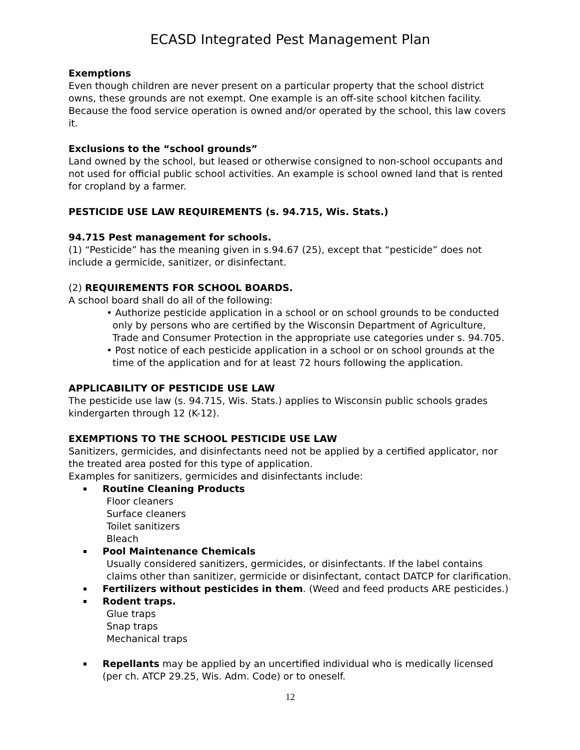ECASD Integrated Pest Management Plan
Exemptions
Even though children are never present on a particular property that the school district owns, these grounds are not exempt. One example is an off-site school kitchen facility. Because the food service operation is owned and/or operated by the school, this law covers it.
Exclusions to the “school grounds”
Land owned by the school, but leased or otherwise consigned to non-school occupants and not used for official public school activities. An example is school owned land that is rented for cropland by a farmer.
PESTICIDE USE LAW REQUIREMENTS (s. 94.715, Wis. Stats.)
94.715 Pest management for schools.
(1) “Pesticide” has the meaning given in s.94.67 (25), except that “pesticide” does not include a germicide, sanitizer, or disinfectant.
(2) REQUIREMENTS FOR SCHOOL BOARDS.
A school board shall do all of the following:
• Authorize pesticide application in a school or on school grounds to be conducted only by persons who are certified by the Wisconsin Department of Agriculture, Trade and Consumer Protection in the appropriate use categories under s. 94.705.
• Post notice of each pesticide application in a school or on school grounds at the time of the application and for at least 72 hours following the application.
APPLICABILITY OF PESTICIDE USE LAW
The pesticide use law (s. 94.715, Wis. Stats.) applies to Wisconsin public schools grades kindergarten through 12 (K-12).
EXEMPTIONS TO THE SCHOOL PESTICIDE USE LAW
Sanitizers, germicides, and disinfectants need not be applied by a certified applicator, nor the treated area posted for this type of application.
Examples for sanitizers, germicides and disinfectants include:
Routine Cleaning Products
Floor cleaners
Surface cleaners
Toilet sanitizers
Bleach
Pool Maintenance Chemicals
Usually considered sanitizers, germicides, or disinfectants. If the label contains claims other than sanitizer, germicide or disinfectant, contact DATCP for clarification.
Fertilizers without pesticides in them. (Weed and feed products ARE pesticides.)
Rodent traps.
Glue traps
Snap traps
Mechanical traps
Repellants may be applied by an uncertified individual who is medically licensed (per ch. ATCP 29.25, Wis. Adm. Code) or to oneself.
12